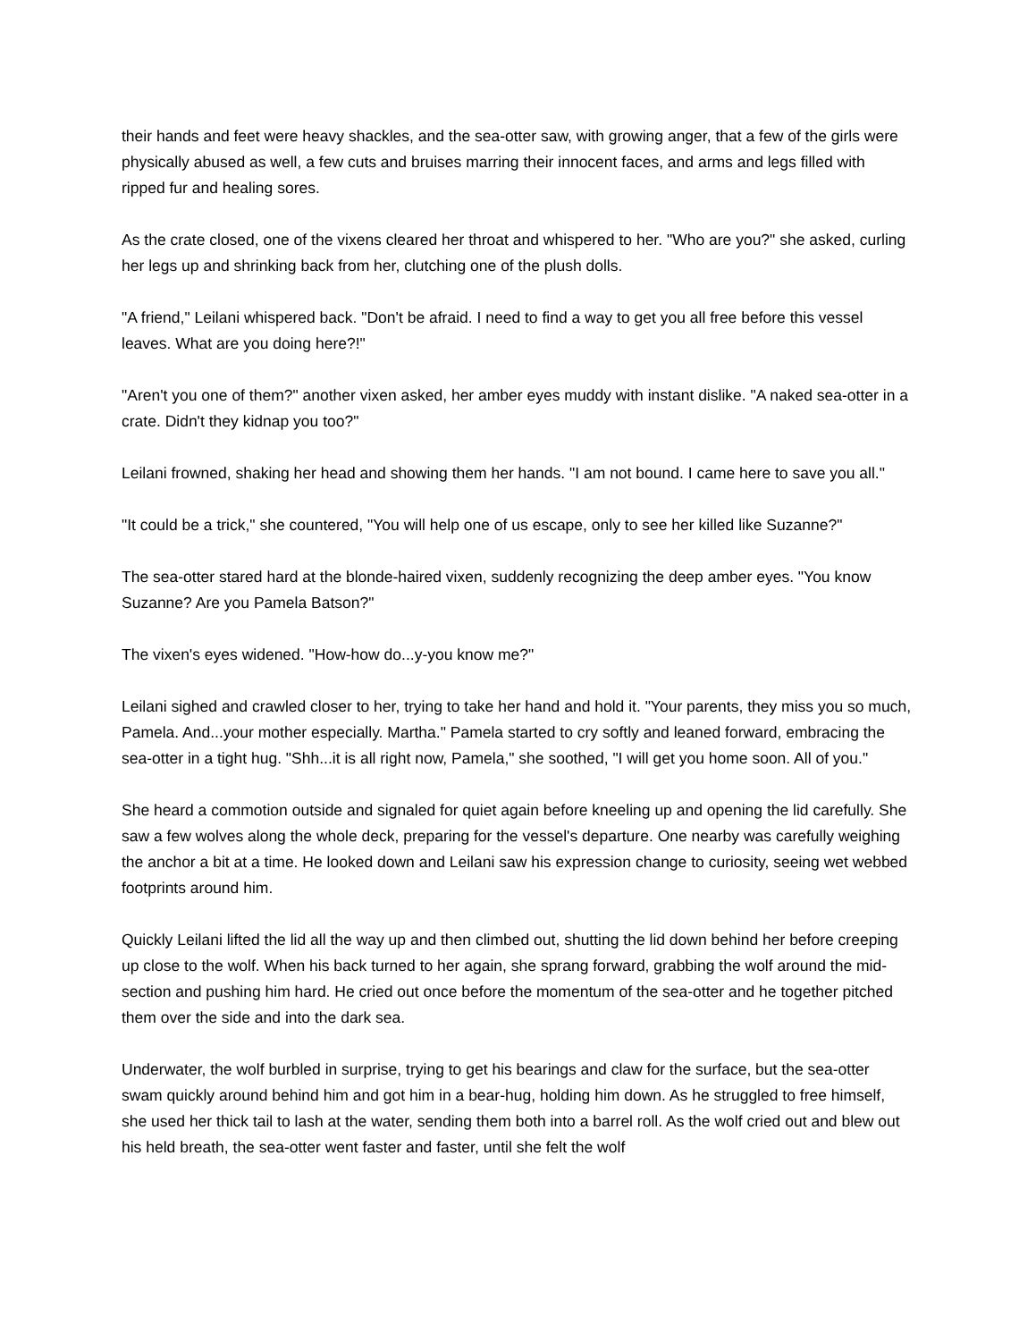their hands and feet were heavy shackles, and the sea-otter saw, with growing anger, that a few of the girls were physically abused as well, a few cuts and bruises marring their innocent faces, and arms and legs filled with ripped fur and healing sores.
As the crate closed, one of the vixens cleared her throat and whispered to her. "Who are you?" she asked, curling her legs up and shrinking back from her, clutching one of the plush dolls.
"A friend," Leilani whispered back. "Don't be afraid. I need to find a way to get you all free before this vessel leaves. What are you doing here?!"
"Aren't you one of them?" another vixen asked, her amber eyes muddy with instant dislike. "A naked sea-otter in a crate. Didn't they kidnap you too?"
Leilani frowned, shaking her head and showing them her hands. "I am not bound. I came here to save you all."
"It could be a trick," she countered, "You will help one of us escape, only to see her killed like Suzanne?"
The sea-otter stared hard at the blonde-haired vixen, suddenly recognizing the deep amber eyes. "You know Suzanne? Are you Pamela Batson?"
The vixen's eyes widened. "How-how do...y-you know me?"
Leilani sighed and crawled closer to her, trying to take her hand and hold it. "Your parents, they miss you so much, Pamela. And...your mother especially. Martha." Pamela started to cry softly and leaned forward, embracing the sea-otter in a tight hug. "Shh...it is all right now, Pamela," she soothed, "I will get you home soon. All of you."
She heard a commotion outside and signaled for quiet again before kneeling up and opening the lid carefully. She saw a few wolves along the whole deck, preparing for the vessel's departure. One nearby was carefully weighing the anchor a bit at a time. He looked down and Leilani saw his expression change to curiosity, seeing wet webbed footprints around him.
Quickly Leilani lifted the lid all the way up and then climbed out, shutting the lid down behind her before creeping up close to the wolf. When his back turned to her again, she sprang forward, grabbing the wolf around the mid-section and pushing him hard. He cried out once before the momentum of the sea-otter and he together pitched them over the side and into the dark sea.
Underwater, the wolf burbled in surprise, trying to get his bearings and claw for the surface, but the sea-otter swam quickly around behind him and got him in a bear-hug, holding him down. As he struggled to free himself, she used her thick tail to lash at the water, sending them both into a barrel roll. As the wolf cried out and blew out his held breath, the sea-otter went faster and faster, until she felt the wolf